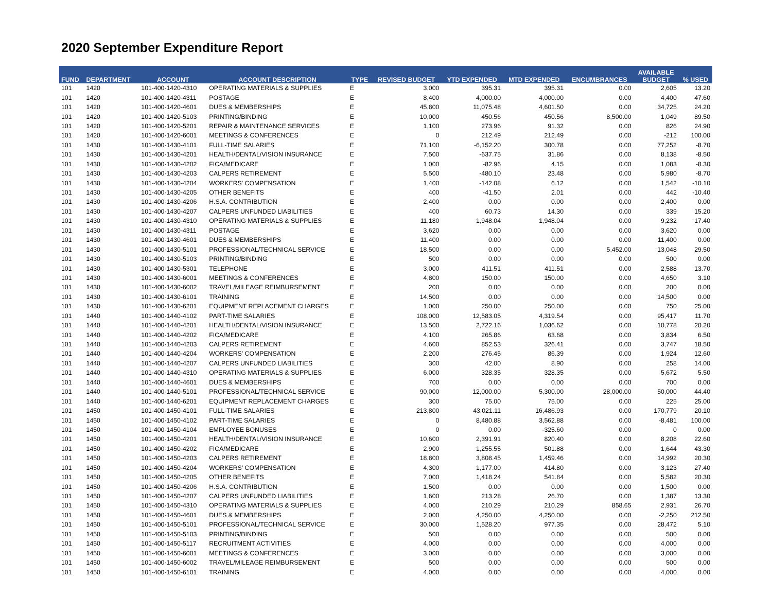2020 September Expenditure Report
| FUND | DEPARTMENT | ACCOUNT | ACCOUNT DESCRIPTION | TYPE | REVISED BUDGET | YTD EXPENDED | MTD EXPENDED | ENCUMBRANCES | AVAILABLE BUDGET | % USED |
| --- | --- | --- | --- | --- | --- | --- | --- | --- | --- | --- |
| 101 | 1420 | 101-400-1420-4310 | OPERATING MATERIALS & SUPPLIES | E | 3,000 | 395.31 | 395.31 | 0.00 | 2,605 | 13.20 |
| 101 | 1420 | 101-400-1420-4311 | POSTAGE | E | 8,400 | 4,000.00 | 4,000.00 | 0.00 | 4,400 | 47.60 |
| 101 | 1420 | 101-400-1420-4601 | DUES & MEMBERSHIPS | E | 45,800 | 11,075.48 | 4,601.50 | 0.00 | 34,725 | 24.20 |
| 101 | 1420 | 101-400-1420-5103 | PRINTING/BINDING | E | 10,000 | 450.56 | 450.56 | 8,500.00 | 1,049 | 89.50 |
| 101 | 1420 | 101-400-1420-5201 | REPAIR & MAINTENANCE SERVICES | E | 1,100 | 273.96 | 91.32 | 0.00 | 826 | 24.90 |
| 101 | 1420 | 101-400-1420-6001 | MEETINGS & CONFERENCES | E | 0 | 212.49 | 212.49 | 0.00 | -212 | 100.00 |
| 101 | 1430 | 101-400-1430-4101 | FULL-TIME SALARIES | E | 71,100 | -6,152.20 | 300.78 | 0.00 | 77,252 | -8.70 |
| 101 | 1430 | 101-400-1430-4201 | HEALTH/DENTAL/VISION INSURANCE | E | 7,500 | -637.75 | 31.86 | 0.00 | 8,138 | -8.50 |
| 101 | 1430 | 101-400-1430-4202 | FICA/MEDICARE | E | 1,000 | -82.96 | 4.15 | 0.00 | 1,083 | -8.30 |
| 101 | 1430 | 101-400-1430-4203 | CALPERS RETIREMENT | E | 5,500 | -480.10 | 23.48 | 0.00 | 5,980 | -8.70 |
| 101 | 1430 | 101-400-1430-4204 | WORKERS' COMPENSATION | E | 1,400 | -142.08 | 6.12 | 0.00 | 1,542 | -10.10 |
| 101 | 1430 | 101-400-1430-4205 | OTHER BENEFITS | E | 400 | -41.50 | 2.01 | 0.00 | 442 | -10.40 |
| 101 | 1430 | 101-400-1430-4206 | H.S.A. CONTRIBUTION | E | 2,400 | 0.00 | 0.00 | 0.00 | 2,400 | 0.00 |
| 101 | 1430 | 101-400-1430-4207 | CALPERS UNFUNDED LIABILITIES | E | 400 | 60.73 | 14.30 | 0.00 | 339 | 15.20 |
| 101 | 1430 | 101-400-1430-4310 | OPERATING MATERIALS & SUPPLIES | E | 11,180 | 1,948.04 | 1,948.04 | 0.00 | 9,232 | 17.40 |
| 101 | 1430 | 101-400-1430-4311 | POSTAGE | E | 3,620 | 0.00 | 0.00 | 0.00 | 3,620 | 0.00 |
| 101 | 1430 | 101-400-1430-4601 | DUES & MEMBERSHIPS | E | 11,400 | 0.00 | 0.00 | 0.00 | 11,400 | 0.00 |
| 101 | 1430 | 101-400-1430-5101 | PROFESSIONAL/TECHNICAL SERVICE | E | 18,500 | 0.00 | 0.00 | 5,452.00 | 13,048 | 29.50 |
| 101 | 1430 | 101-400-1430-5103 | PRINTING/BINDING | E | 500 | 0.00 | 0.00 | 0.00 | 500 | 0.00 |
| 101 | 1430 | 101-400-1430-5301 | TELEPHONE | E | 3,000 | 411.51 | 411.51 | 0.00 | 2,588 | 13.70 |
| 101 | 1430 | 101-400-1430-6001 | MEETINGS & CONFERENCES | E | 4,800 | 150.00 | 150.00 | 0.00 | 4,650 | 3.10 |
| 101 | 1430 | 101-400-1430-6002 | TRAVEL/MILEAGE REIMBURSEMENT | E | 200 | 0.00 | 0.00 | 0.00 | 200 | 0.00 |
| 101 | 1430 | 101-400-1430-6101 | TRAINING | E | 14,500 | 0.00 | 0.00 | 0.00 | 14,500 | 0.00 |
| 101 | 1430 | 101-400-1430-6201 | EQUIPMENT REPLACEMENT CHARGES | E | 1,000 | 250.00 | 250.00 | 0.00 | 750 | 25.00 |
| 101 | 1440 | 101-400-1440-4102 | PART-TIME SALARIES | E | 108,000 | 12,583.05 | 4,319.54 | 0.00 | 95,417 | 11.70 |
| 101 | 1440 | 101-400-1440-4201 | HEALTH/DENTAL/VISION INSURANCE | E | 13,500 | 2,722.16 | 1,036.62 | 0.00 | 10,778 | 20.20 |
| 101 | 1440 | 101-400-1440-4202 | FICA/MEDICARE | E | 4,100 | 265.86 | 63.68 | 0.00 | 3,834 | 6.50 |
| 101 | 1440 | 101-400-1440-4203 | CALPERS RETIREMENT | E | 4,600 | 852.53 | 326.41 | 0.00 | 3,747 | 18.50 |
| 101 | 1440 | 101-400-1440-4204 | WORKERS' COMPENSATION | E | 2,200 | 276.45 | 86.39 | 0.00 | 1,924 | 12.60 |
| 101 | 1440 | 101-400-1440-4207 | CALPERS UNFUNDED LIABILITIES | E | 300 | 42.00 | 8.90 | 0.00 | 258 | 14.00 |
| 101 | 1440 | 101-400-1440-4310 | OPERATING MATERIALS & SUPPLIES | E | 6,000 | 328.35 | 328.35 | 0.00 | 5,672 | 5.50 |
| 101 | 1440 | 101-400-1440-4601 | DUES & MEMBERSHIPS | E | 700 | 0.00 | 0.00 | 0.00 | 700 | 0.00 |
| 101 | 1440 | 101-400-1440-5101 | PROFESSIONAL/TECHNICAL SERVICE | E | 90,000 | 12,000.00 | 5,300.00 | 28,000.00 | 50,000 | 44.40 |
| 101 | 1440 | 101-400-1440-6201 | EQUIPMENT REPLACEMENT CHARGES | E | 300 | 75.00 | 75.00 | 0.00 | 225 | 25.00 |
| 101 | 1450 | 101-400-1450-4101 | FULL-TIME SALARIES | E | 213,800 | 43,021.11 | 16,486.93 | 0.00 | 170,779 | 20.10 |
| 101 | 1450 | 101-400-1450-4102 | PART-TIME SALARIES | E | 0 | 8,480.88 | 3,562.88 | 0.00 | -8,481 | 100.00 |
| 101 | 1450 | 101-400-1450-4104 | EMPLOYEE BONUSES | E | 0 | 0.00 | -325.60 | 0.00 | 0 | 0.00 |
| 101 | 1450 | 101-400-1450-4201 | HEALTH/DENTAL/VISION INSURANCE | E | 10,600 | 2,391.91 | 820.40 | 0.00 | 8,208 | 22.60 |
| 101 | 1450 | 101-400-1450-4202 | FICA/MEDICARE | E | 2,900 | 1,255.55 | 501.88 | 0.00 | 1,644 | 43.30 |
| 101 | 1450 | 101-400-1450-4203 | CALPERS RETIREMENT | E | 18,800 | 3,808.45 | 1,459.46 | 0.00 | 14,992 | 20.30 |
| 101 | 1450 | 101-400-1450-4204 | WORKERS' COMPENSATION | E | 4,300 | 1,177.00 | 414.80 | 0.00 | 3,123 | 27.40 |
| 101 | 1450 | 101-400-1450-4205 | OTHER BENEFITS | E | 7,000 | 1,418.24 | 541.84 | 0.00 | 5,582 | 20.30 |
| 101 | 1450 | 101-400-1450-4206 | H.S.A. CONTRIBUTION | E | 1,500 | 0.00 | 0.00 | 0.00 | 1,500 | 0.00 |
| 101 | 1450 | 101-400-1450-4207 | CALPERS UNFUNDED LIABILITIES | E | 1,600 | 213.28 | 26.70 | 0.00 | 1,387 | 13.30 |
| 101 | 1450 | 101-400-1450-4310 | OPERATING MATERIALS & SUPPLIES | E | 4,000 | 210.29 | 210.29 | 858.65 | 2,931 | 26.70 |
| 101 | 1450 | 101-400-1450-4601 | DUES & MEMBERSHIPS | E | 2,000 | 4,250.00 | 4,250.00 | 0.00 | -2,250 | 212.50 |
| 101 | 1450 | 101-400-1450-5101 | PROFESSIONAL/TECHNICAL SERVICE | E | 30,000 | 1,528.20 | 977.35 | 0.00 | 28,472 | 5.10 |
| 101 | 1450 | 101-400-1450-5103 | PRINTING/BINDING | E | 500 | 0.00 | 0.00 | 0.00 | 500 | 0.00 |
| 101 | 1450 | 101-400-1450-5117 | RECRUITMENT ACTIVITIES | E | 4,000 | 0.00 | 0.00 | 0.00 | 4,000 | 0.00 |
| 101 | 1450 | 101-400-1450-6001 | MEETINGS & CONFERENCES | E | 3,000 | 0.00 | 0.00 | 0.00 | 3,000 | 0.00 |
| 101 | 1450 | 101-400-1450-6002 | TRAVEL/MILEAGE REIMBURSEMENT | E | 500 | 0.00 | 0.00 | 0.00 | 500 | 0.00 |
| 101 | 1450 | 101-400-1450-6101 | TRAINING | E | 4,000 | 0.00 | 0.00 | 0.00 | 4,000 | 0.00 |